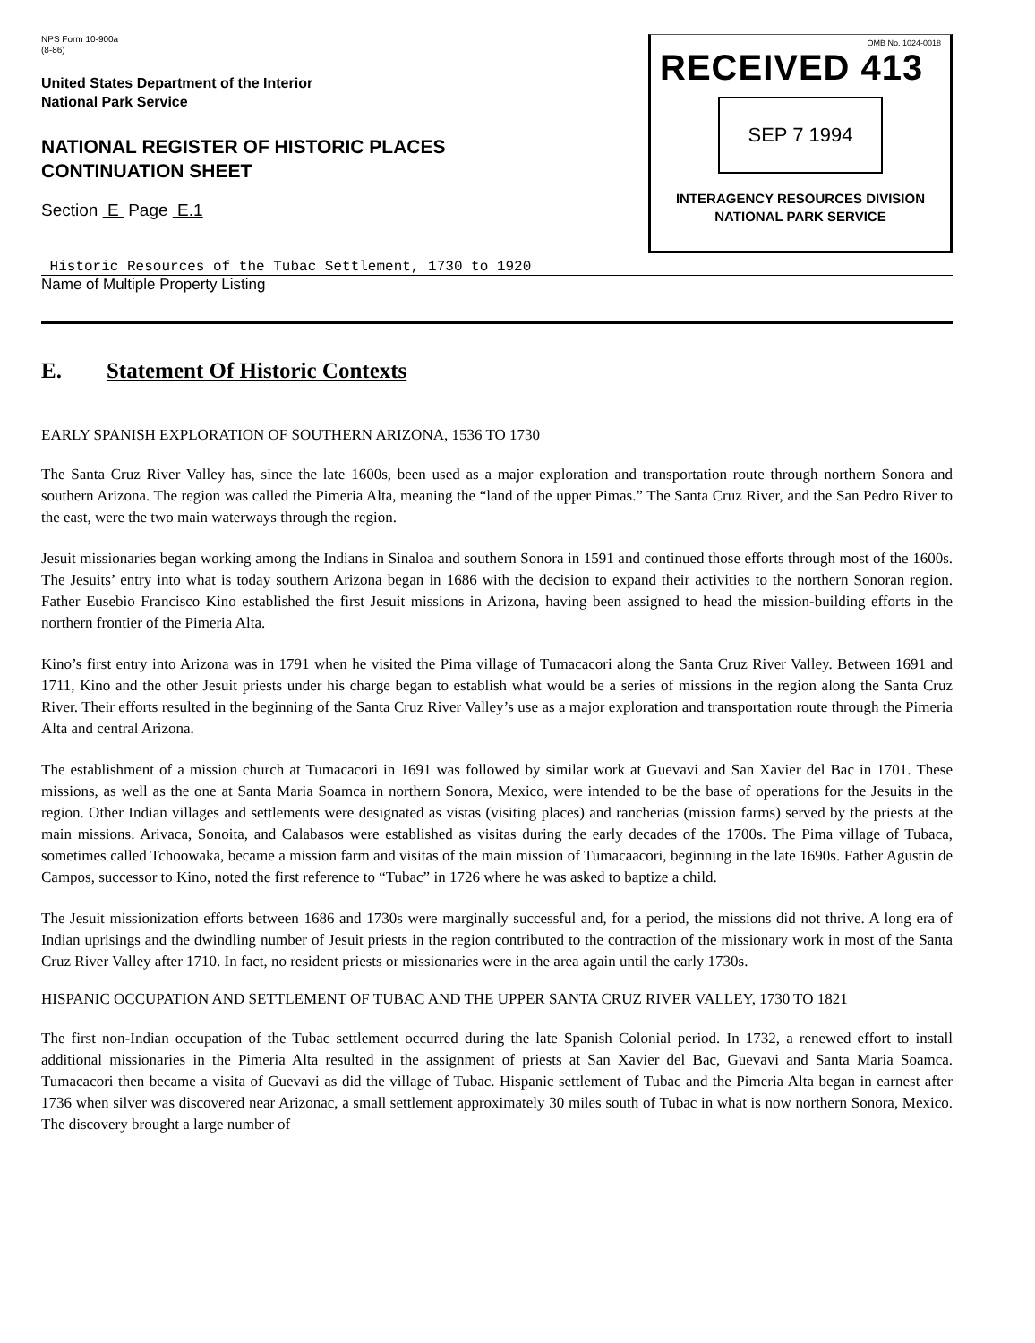NPS Form 10-900a
(8-86)
United States Department of the Interior
National Park Service
NATIONAL REGISTER OF HISTORIC PLACES
CONTINUATION SHEET
Section E Page E.1
OMB No. 1024-0018
RECEIVED 413
SEP 7 1994
INTERAGENCY RESOURCES DIVISION
NATIONAL PARK SERVICE
Historic Resources of the Tubac Settlement, 1730 to 1920
Name of Multiple Property Listing
E. Statement Of Historic Contexts
EARLY SPANISH EXPLORATION OF SOUTHERN ARIZONA, 1536 TO 1730
The Santa Cruz River Valley has, since the late 1600s, been used as a major exploration and transportation route through northern Sonora and southern Arizona. The region was called the Pimeria Alta, meaning the “land of the upper Pimas.” The Santa Cruz River, and the San Pedro River to the east, were the two main waterways through the region.
Jesuit missionaries began working among the Indians in Sinaloa and southern Sonora in 1591 and continued those efforts through most of the 1600s. The Jesuits’ entry into what is today southern Arizona began in 1686 with the decision to expand their activities to the northern Sonoran region. Father Eusebio Francisco Kino established the first Jesuit missions in Arizona, having been assigned to head the mission-building efforts in the northern frontier of the Pimeria Alta.
Kino’s first entry into Arizona was in 1791 when he visited the Pima village of Tumacacori along the Santa Cruz River Valley. Between 1691 and 1711, Kino and the other Jesuit priests under his charge began to establish what would be a series of missions in the region along the Santa Cruz River. Their efforts resulted in the beginning of the Santa Cruz River Valley’s use as a major exploration and transportation route through the Pimeria Alta and central Arizona.
The establishment of a mission church at Tumacacori in 1691 was followed by similar work at Guevavi and San Xavier del Bac in 1701. These missions, as well as the one at Santa Maria Soamca in northern Sonora, Mexico, were intended to be the base of operations for the Jesuits in the region. Other Indian villages and settlements were designated as vistas (visiting places) and rancherias (mission farms) served by the priests at the main missions. Arivaca, Sonoita, and Calabasos were established as visitas during the early decades of the 1700s. The Pima village of Tubaca, sometimes called Tchoowaka, became a mission farm and visitas of the main mission of Tumacaacori, beginning in the late 1690s. Father Agustin de Campos, successor to Kino, noted the first reference to “Tubac” in 1726 where he was asked to baptize a child.
The Jesuit missionization efforts between 1686 and 1730s were marginally successful and, for a period, the missions did not thrive. A long era of Indian uprisings and the dwindling number of Jesuit priests in the region contributed to the contraction of the missionary work in most of the Santa Cruz River Valley after 1710. In fact, no resident priests or missionaries were in the area again until the early 1730s.
HISPANIC OCCUPATION AND SETTLEMENT OF TUBAC AND THE UPPER SANTA CRUZ RIVER VALLEY, 1730 TO 1821
The first non-Indian occupation of the Tubac settlement occurred during the late Spanish Colonial period. In 1732, a renewed effort to install additional missionaries in the Pimeria Alta resulted in the assignment of priests at San Xavier del Bac, Guevavi and Santa Maria Soamca. Tumacacori then became a visita of Guevavi as did the village of Tubac. Hispanic settlement of Tubac and the Pimeria Alta began in earnest after 1736 when silver was discovered near Arizonac, a small settlement approximately 30 miles south of Tubac in what is now northern Sonora, Mexico. The discovery brought a large number of